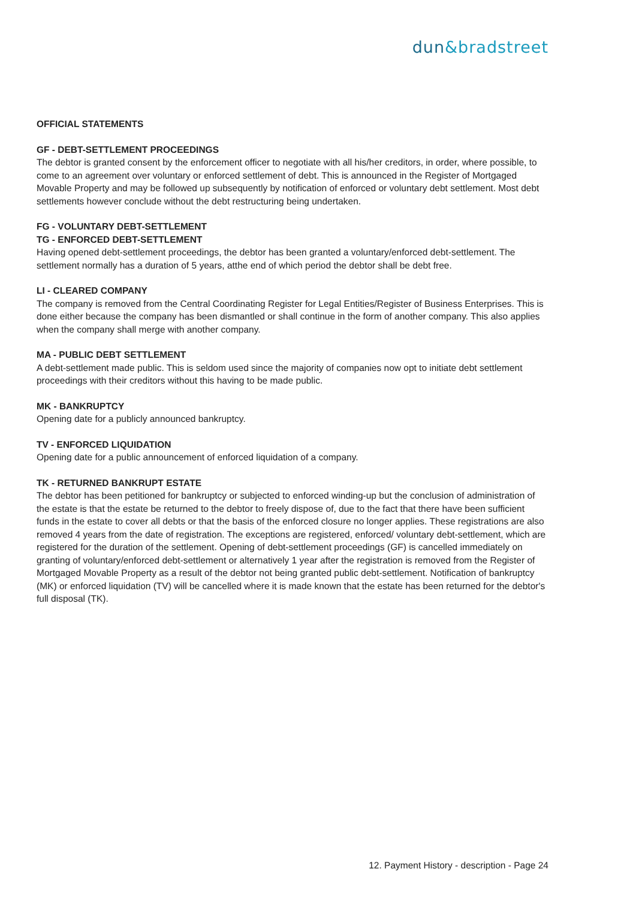dun&bradstreet
OFFICIAL STATEMENTS
GF - DEBT-SETTLEMENT PROCEEDINGS
The debtor is granted consent by the enforcement officer to negotiate with all his/her creditors, in order, where possible, to come to an agreement over voluntary or enforced settlement of debt. This is announced in the Register of Mortgaged Movable Property and may be followed up subsequently by notification of enforced or voluntary debt settlement. Most debt settlements however conclude without the debt restructuring being undertaken.
FG - VOLUNTARY DEBT-SETTLEMENT
TG - ENFORCED DEBT-SETTLEMENT
Having opened debt-settlement proceedings, the debtor has been granted a voluntary/enforced debt-settlement. The settlement normally has a duration of 5 years, atthe end of which period the debtor shall be debt free.
LI - CLEARED COMPANY
The company is removed from the Central Coordinating Register for Legal Entities/Register of Business Enterprises. This is done either because the company has been dismantled or shall continue in the form of another company. This also applies when the company shall merge with another company.
MA - PUBLIC DEBT SETTLEMENT
A debt-settlement made public. This is seldom used since the majority of companies now opt to initiate debt settlement proceedings with their creditors without this having to be made public.
MK - BANKRUPTCY
Opening date for a publicly announced bankruptcy.
TV - ENFORCED LIQUIDATION
Opening date for a public announcement of enforced liquidation of a company.
TK - RETURNED BANKRUPT ESTATE
The debtor has been petitioned for bankruptcy or subjected to enforced winding-up but the conclusion of administration of the estate is that the estate be returned to the debtor to freely dispose of, due to the fact that there have been sufficient funds in the estate to cover all debts or that the basis of the enforced closure no longer applies. These registrations are also removed 4 years from the date of registration. The exceptions are registered, enforced/ voluntary debt-settlement, which are registered for the duration of the settlement. Opening of debt-settlement proceedings (GF) is cancelled immediately on granting of voluntary/enforced debt-settlement or alternatively 1 year after the registration is removed from the Register of Mortgaged Movable Property as a result of the debtor not being granted public debt-settlement. Notification of bankruptcy (MK) or enforced liquidation (TV) will be cancelled where it is made known that the estate has been returned for the debtor's full disposal (TK).
12. Payment History - description - Page 24